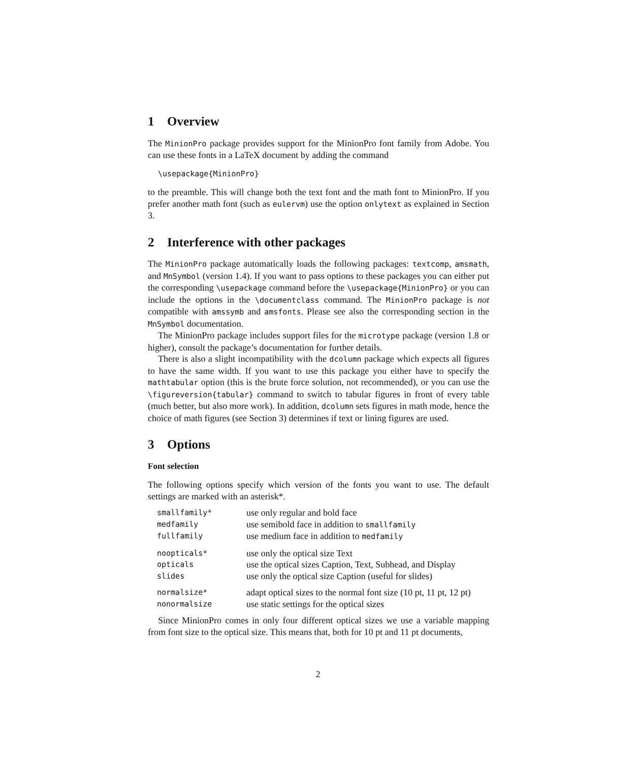1 Overview
The MinionPro package provides support for the MinionPro font family from Adobe. You can use these fonts in a LaTeX document by adding the command
\usepackage{MinionPro}
to the preamble. This will change both the text font and the math font to MinionPro. If you prefer another math font (such as eulervm) use the option onlytext as explained in Section 3.
2 Interference with other packages
The MinionPro package automatically loads the following packages: textcomp, amsmath, and MnSymbol (version 1.4). If you want to pass options to these packages you can either put the corresponding \usepackage command before the \usepackage{MinionPro} or you can include the options in the \documentclass command. The MinionPro package is not compatible with amssymb and amsfonts. Please see also the corresponding section in the MnSymbol documentation.
The MinionPro package includes support files for the microtype package (version 1.8 or higher), consult the package’s documentation for further details.
There is also a slight incompatibility with the dcolumn package which expects all figures to have the same width. If you want to use this package you either have to specify the mathtabular option (this is the brute force solution, not recommended), or you can use the \figureversion{tabular} command to switch to tabular figures in front of every table (much better, but also more work). In addition, dcolumn sets figures in math mode, hence the choice of math figures (see Section 3) determines if text or lining figures are used.
3 Options
Font selection
The following options specify which version of the fonts you want to use. The default settings are marked with an asterisk*.
| smallfamily* | use only regular and bold face |
| medfamily | use semibold face in addition to smallfamily |
| fullfamily | use medium face in addition to medfamily |
| noopticals* | use only the optical size Text |
| opticals | use the optical sizes Caption, Text, Subhead, and Display |
| slides | use only the optical size Caption (useful for slides) |
| normalsize* | adapt optical sizes to the normal font size (10 pt, 11 pt, 12 pt) |
| nonormalsize | use static settings for the optical sizes |
Since MinionPro comes in only four different optical sizes we use a variable mapping from font size to the optical size. This means that, both for 10 pt and 11 pt documents,
2